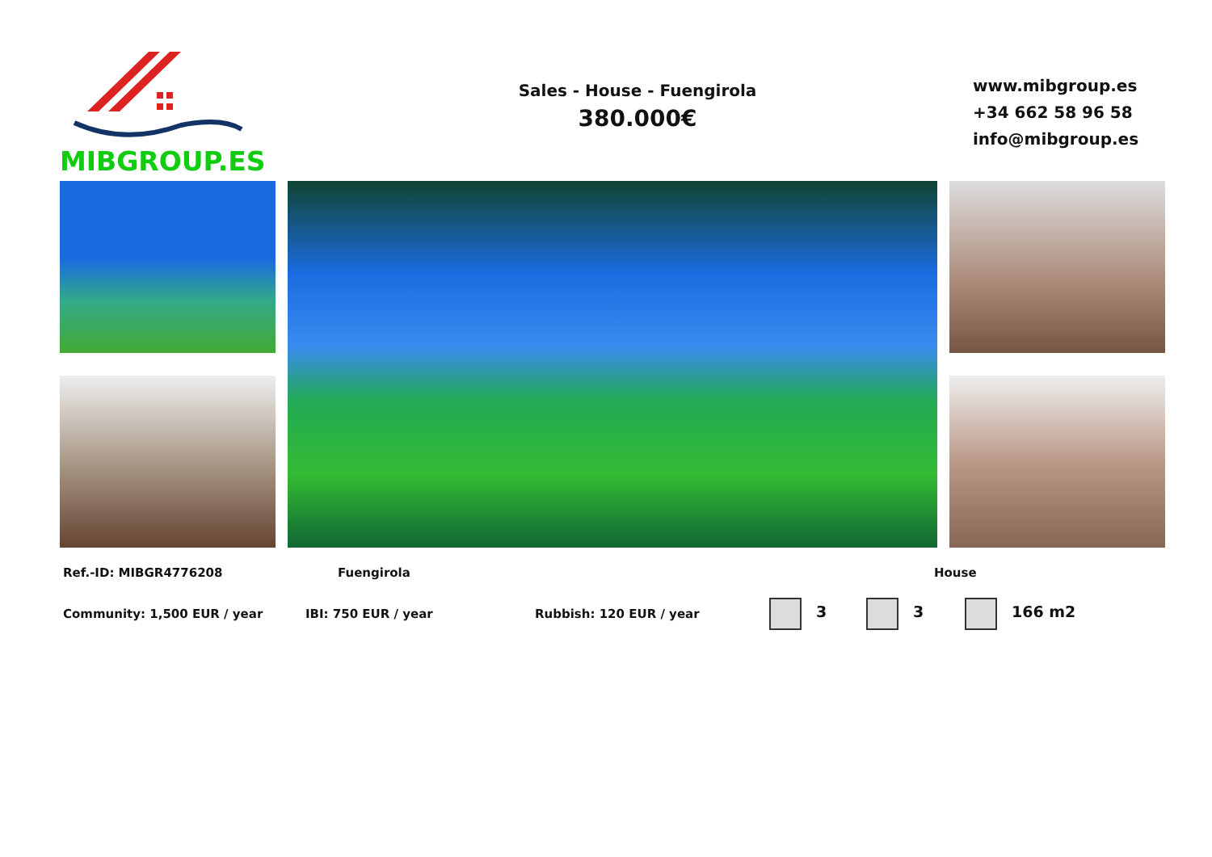MIBGROUP.ES
Sales - House - Fuengirola
380.000€
www.mibgroup.es
+34 662 58 96 58
info@mibgroup.es
Ref.-ID: MIBGR4776208 Fuengirola House
Community: 1,500 EUR / year IBI: 750 EUR / year Rubbish: 120 EUR / year 3 3 166 m2